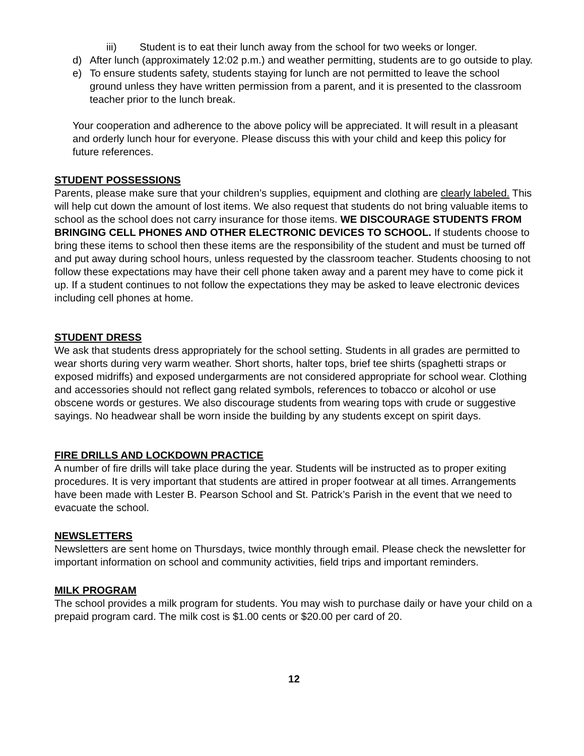iii) Student is to eat their lunch away from the school for two weeks or longer.
d) After lunch (approximately 12:02 p.m.) and weather permitting, students are to go outside to play.
e) To ensure students safety, students staying for lunch are not permitted to leave the school ground unless they have written permission from a parent, and it is presented to the classroom teacher prior to the lunch break.
Your cooperation and adherence to the above policy will be appreciated. It will result in a pleasant and orderly lunch hour for everyone. Please discuss this with your child and keep this policy for future references.
STUDENT POSSESSIONS
Parents, please make sure that your children’s supplies, equipment and clothing are clearly labeled. This will help cut down the amount of lost items. We also request that students do not bring valuable items to school as the school does not carry insurance for those items. WE DISCOURAGE STUDENTS FROM BRINGING CELL PHONES AND OTHER ELECTRONIC DEVICES TO SCHOOL. If students choose to bring these items to school then these items are the responsibility of the student and must be turned off and put away during school hours, unless requested by the classroom teacher. Students choosing to not follow these expectations may have their cell phone taken away and a parent mey have to come pick it up. If a student continues to not follow the expectations they may be asked to leave electronic devices including cell phones at home.
STUDENT DRESS
We ask that students dress appropriately for the school setting. Students in all grades are permitted to wear shorts during very warm weather. Short shorts, halter tops, brief tee shirts (spaghetti straps or exposed midriffs) and exposed undergarments are not considered appropriate for school wear. Clothing and accessories should not reflect gang related symbols, references to tobacco or alcohol or use obscene words or gestures. We also discourage students from wearing tops with crude or suggestive sayings. No headwear shall be worn inside the building by any students except on spirit days.
FIRE DRILLS AND LOCKDOWN PRACTICE
A number of fire drills will take place during the year. Students will be instructed as to proper exiting procedures. It is very important that students are attired in proper footwear at all times. Arrangements have been made with Lester B. Pearson School and St. Patrick’s Parish in the event that we need to evacuate the school.
NEWSLETTERS
Newsletters are sent home on Thursdays, twice monthly through email. Please check the newsletter for important information on school and community activities, field trips and important reminders.
MILK PROGRAM
The school provides a milk program for students. You may wish to purchase daily or have your child on a prepaid program card. The milk cost is $1.00 cents or $20.00 per card of 20.
12